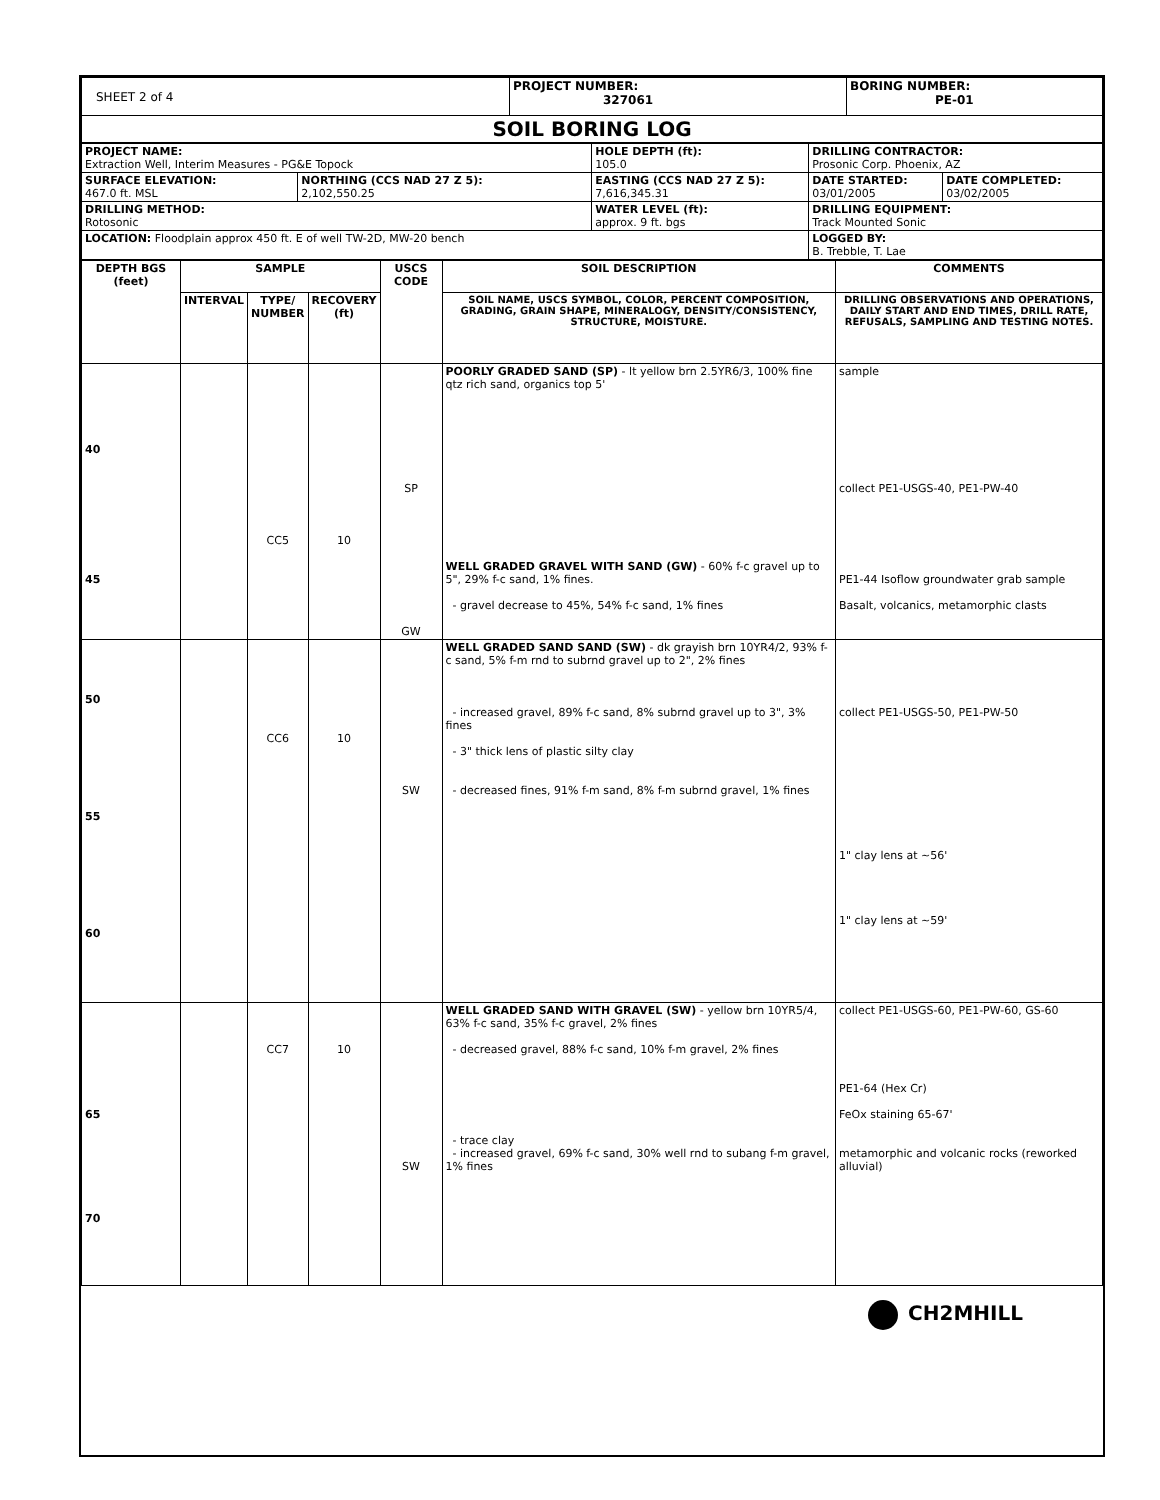| SHEET 2 of 4 | PROJECT NUMBER: 327061 | BORING NUMBER: PE-01 |
| SOIL BORING LOG | | |
| PROJECT NAME: Extraction Well, Interim Measures - PG&E Topock | | HOLE DEPTH (ft): 105.0 | DRILLING CONTRACTOR: Prosonic Corp. Phoenix, AZ | |
| SURFACE ELEVATION: 467.0 ft. MSL | NORTHING (CCS NAD 27 Z 5): 2,102,550.25 | EASTING (CCS NAD 27 Z 5): 7,616,345.31 | DATE STARTED: 03/01/2005 | DATE COMPLETED: 03/02/2005 |
| DRILLING METHOD: Rotosonic | | WATER LEVEL (ft): approx. 9 ft. bgs | DRILLING EQUIPMENT: Track Mounted Sonic | |
| LOCATION: Floodplain approx 450 ft. E of well TW-2D, MW-20 bench | | | LOGGED BY: B. Trebble, T. Lae | |
| DEPTH BGS (feet) | SAMPLE | | | USCS CODE | SOIL DESCRIPTION | COMMENTS |
| --- | --- | --- | --- | --- | --- | --- |
| | INTERVAL | TYPE/ NUMBER | RECOVERY (ft) | | SOIL NAME, USCS SYMBOL, COLOR, PERCENT COMPOSITION, GRADING, GRAIN SHAPE, MINERALOGY, DENSITY/CONSISTENCY, STRUCTURE, MOISTURE. | DRILLING OBSERVATIONS AND OPERATIONS, DAILY START AND END TIMES, DRILL RATE, REFUSALS, SAMPLING AND TESTING NOTES. |
| 40 45 | | CC5 | 10 | SP GW | POORLY GRADED SAND (SP) - lt yellow brn 2.5YR6/3, 100% fine qtz rich sand, organics top 5' WELL GRADED GRAVEL WITH SAND (GW) - 60% f-c gravel up to 5", 29% f-c sand, 1% fines. - gravel decrease to 45%, 54% f-c sand, 1% fines | sample collect PE1-USGS-40, PE1-PW-40 PE1-44 Isoflow groundwater grab sample Basalt, volcanics, metamorphic clasts |
| 50 55 60 | | CC6 | 10 | SW | WELL GRADED SAND SAND (SW) - dk grayish brn 10YR4/2, 93% f-c sand, 5% f-m rnd to subrnd gravel up to 2", 2% fines - increased gravel, 89% f-c sand, 8% subrnd gravel up to 3", 3% fines - 3" thick lens of plastic silty clay - decreased fines, 91% f-m sand, 8% f-m subrnd gravel, 1% fines | collect PE1-USGS-50, PE1-PW-50 1" clay lens at ~56' 1" clay lens at ~59' |
| 65 70 | | CC7 | 10 | SW | WELL GRADED SAND WITH GRAVEL (SW) - yellow brn 10YR5/4, 63% f-c sand, 35% f-c gravel, 2% fines - decreased gravel, 88% f-c sand, 10% f-m gravel, 2% fines - trace clay - increased gravel, 69% f-c sand, 30% well rnd to subang f-m gravel, 1% fines | collect PE1-USGS-60, PE1-PW-60, GS-60 PE1-64 (Hex Cr) FeOx staining 65-67' metamorphic and volcanic rocks (reworked alluvial) |
CH2MHILL